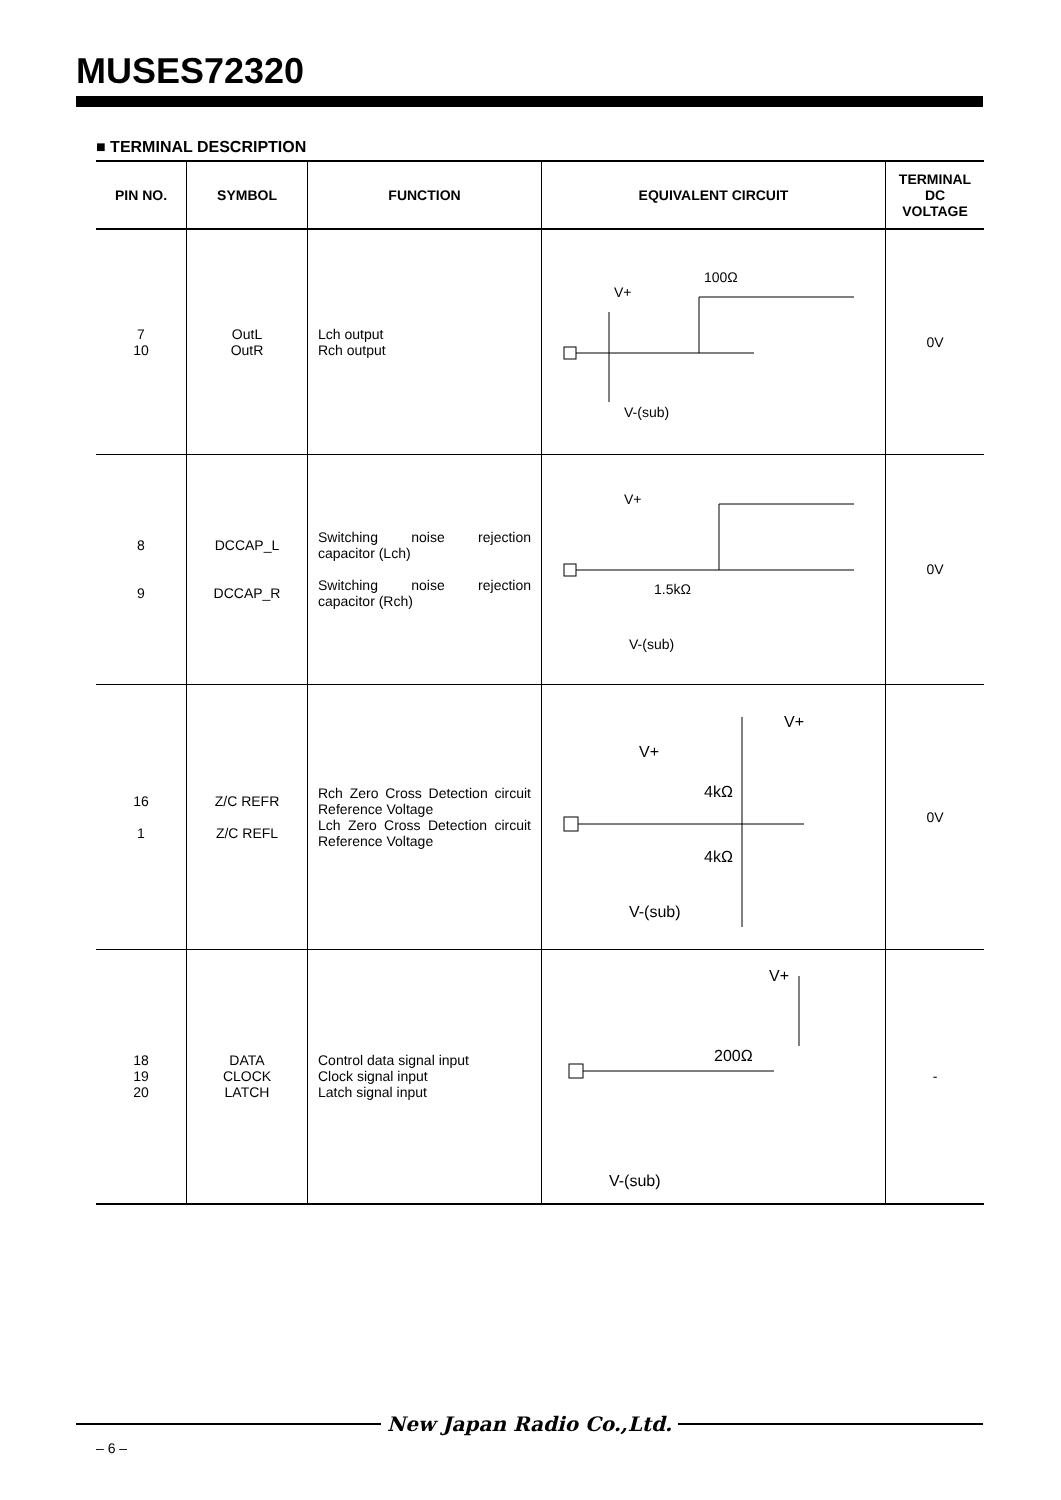MUSES72320
■ TERMINAL DESCRIPTION
| PIN NO. | SYMBOL | FUNCTION | EQUIVALENT CIRCUIT | TERMINAL DC VOLTAGE |
| --- | --- | --- | --- | --- |
| 7 10 | OutL OutR | Lch output Rch output | V+ 100Ω V-(sub) | 0V |
| 8 9 | DCCAP_L DCCAP_R | Switching noise rejection capacitor (Lch) Switching noise rejection capacitor (Rch) | V+ 1.5kΩ V-(sub) | 0V |
| 16 1 | Z/C REFR Z/C REFL | Rch Zero Cross Detection circuit Reference Voltage Lch Zero Cross Detection circuit Reference Voltage | V+ V+ 4kΩ 4kΩ V-(sub) | 0V |
| 18 19 20 | DATA CLOCK LATCH | Control data signal input Clock signal input Latch signal input | V+ 200Ω V-(sub) | - |
New Japan Radio Co.,Ltd.
– 6 –